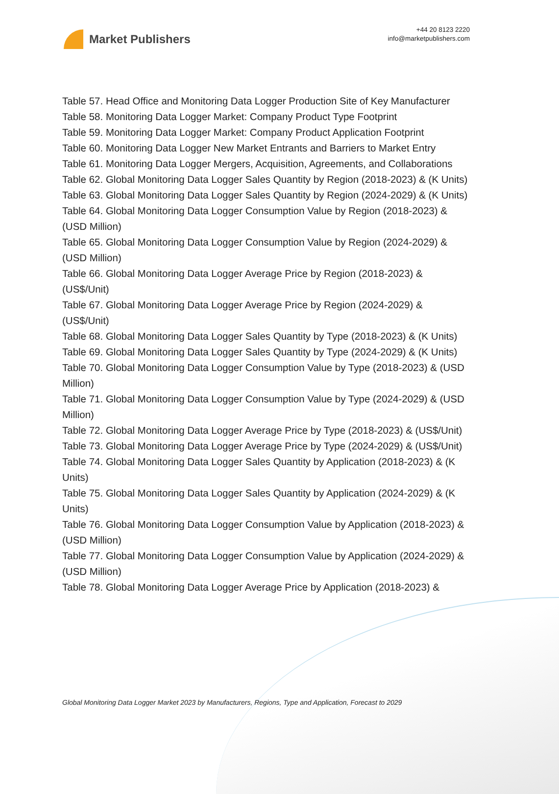Market Publishers
+44 20 8123 2220
info@marketpublishers.com
Table 57. Head Office and Monitoring Data Logger Production Site of Key Manufacturer
Table 58. Monitoring Data Logger Market: Company Product Type Footprint
Table 59. Monitoring Data Logger Market: Company Product Application Footprint
Table 60. Monitoring Data Logger New Market Entrants and Barriers to Market Entry
Table 61. Monitoring Data Logger Mergers, Acquisition, Agreements, and Collaborations
Table 62. Global Monitoring Data Logger Sales Quantity by Region (2018-2023) & (K Units)
Table 63. Global Monitoring Data Logger Sales Quantity by Region (2024-2029) & (K Units)
Table 64. Global Monitoring Data Logger Consumption Value by Region (2018-2023) & (USD Million)
Table 65. Global Monitoring Data Logger Consumption Value by Region (2024-2029) & (USD Million)
Table 66. Global Monitoring Data Logger Average Price by Region (2018-2023) & (US$/Unit)
Table 67. Global Monitoring Data Logger Average Price by Region (2024-2029) & (US$/Unit)
Table 68. Global Monitoring Data Logger Sales Quantity by Type (2018-2023) & (K Units)
Table 69. Global Monitoring Data Logger Sales Quantity by Type (2024-2029) & (K Units)
Table 70. Global Monitoring Data Logger Consumption Value by Type (2018-2023) & (USD Million)
Table 71. Global Monitoring Data Logger Consumption Value by Type (2024-2029) & (USD Million)
Table 72. Global Monitoring Data Logger Average Price by Type (2018-2023) & (US$/Unit)
Table 73. Global Monitoring Data Logger Average Price by Type (2024-2029) & (US$/Unit)
Table 74. Global Monitoring Data Logger Sales Quantity by Application (2018-2023) & (K Units)
Table 75. Global Monitoring Data Logger Sales Quantity by Application (2024-2029) & (K Units)
Table 76. Global Monitoring Data Logger Consumption Value by Application (2018-2023) & (USD Million)
Table 77. Global Monitoring Data Logger Consumption Value by Application (2024-2029) & (USD Million)
Table 78. Global Monitoring Data Logger Average Price by Application (2018-2023) &
Global Monitoring Data Logger Market 2023 by Manufacturers, Regions, Type and Application, Forecast to 2029